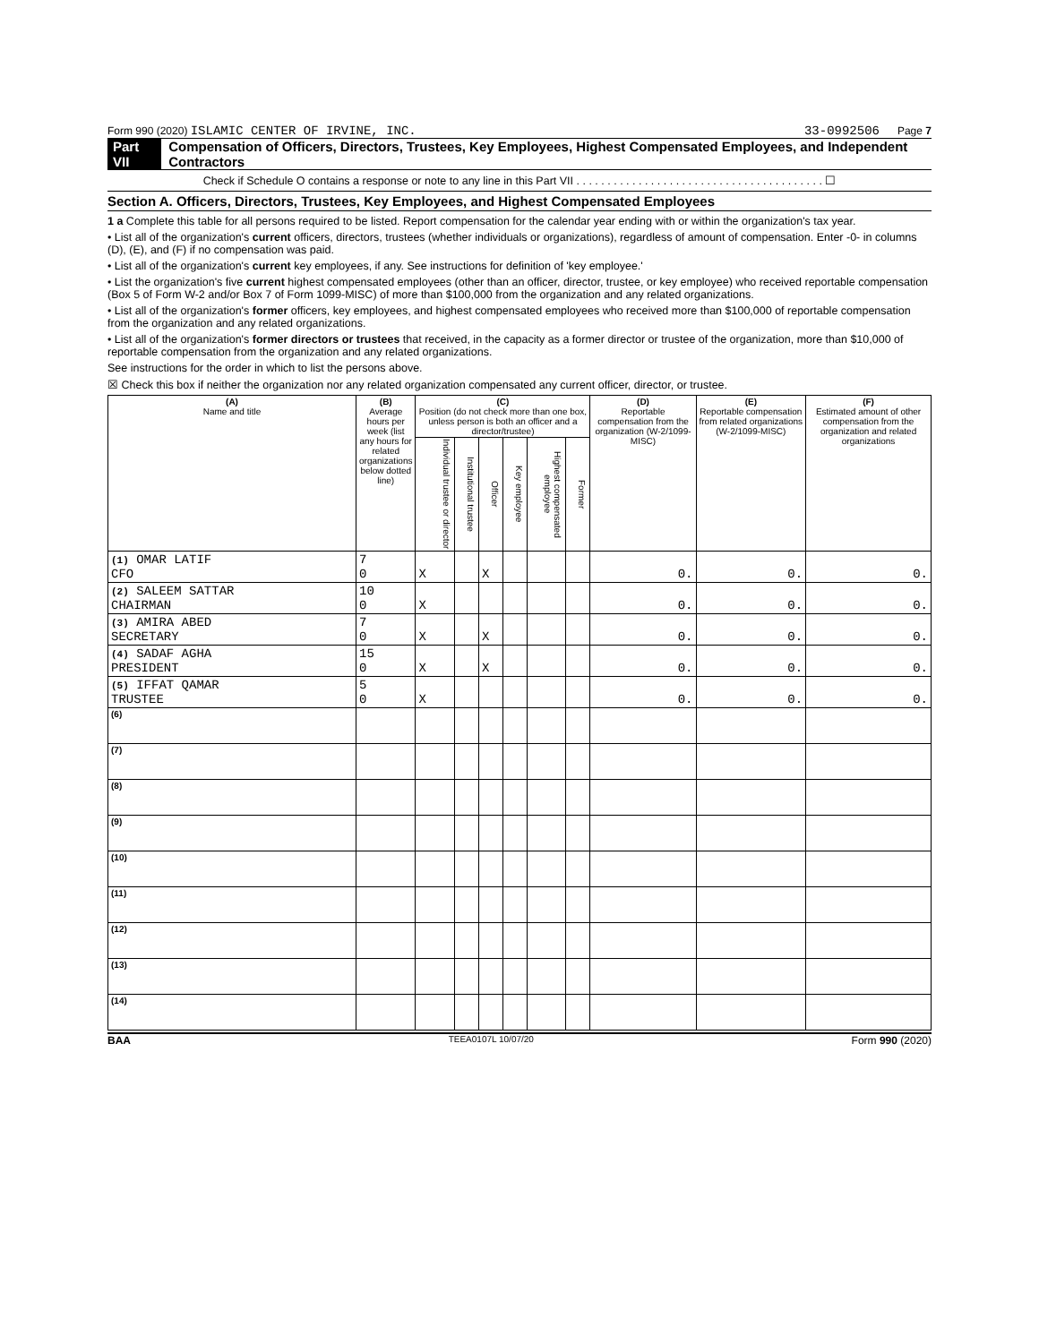Form 990 (2020) ISLAMIC CENTER OF IRVINE, INC. 33-0992506 Page 7
Part VII Compensation of Officers, Directors, Trustees, Key Employees, Highest Compensated Employees, and Independent Contractors
Check if Schedule O contains a response or note to any line in this Part VII . . . . . . . . . . . . . . . . . . . . . . . . . . . . . . . . . . . . . . . . ☐
Section A. Officers, Directors, Trustees, Key Employees, and Highest Compensated Employees
1 a Complete this table for all persons required to be listed. Report compensation for the calendar year ending with or within the organization's tax year.
• List all of the organization's current officers, directors, trustees (whether individuals or organizations), regardless of amount of compensation. Enter -0- in columns (D), (E), and (F) if no compensation was paid.
• List all of the organization's current key employees, if any. See instructions for definition of 'key employee.'
• List the organization's five current highest compensated employees (other than an officer, director, trustee, or key employee) who received reportable compensation (Box 5 of Form W-2 and/or Box 7 of Form 1099-MISC) of more than $100,000 from the organization and any related organizations.
• List all of the organization's former officers, key employees, and highest compensated employees who received more than $100,000 of reportable compensation from the organization and any related organizations.
• List all of the organization's former directors or trustees that received, in the capacity as a former director or trustee of the organization, more than $10,000 of reportable compensation from the organization and any related organizations.
See instructions for the order in which to list the persons above.
☒ Check this box if neither the organization nor any related organization compensated any current officer, director, or trustee.
| (A) Name and title | (B) Average hours per week (list any hours for related organizations below dotted line) | (C) Position (do not check more than one box, unless person is both an officer and a director/trustee) | | | | | | (D) Reportable compensation from the organization (W-2/1099-MISC) | (E) Reportable compensation from related organizations (W-2/1099-MISC) | (F) Estimated amount of other compensation from the organization and related organizations |
| --- | --- | --- | --- | --- | --- | --- | --- | --- | --- | --- |
| | | Individual trustee or director | Institutional trustee | Officer | Key employee | Highest compensated employee | Former | | | |
| (1) OMAR LATIF CFO | 7 0 | X | | X | | | | 0. | 0. | 0. |
| (2) SALEEM SATTAR CHAIRMAN | 10 0 | X | | | | | | 0. | 0. | 0. |
| (3) AMIRA ABED SECRETARY | 7 0 | X | | X | | | | 0. | 0. | 0. |
| (4) SADAF AGHA PRESIDENT | 15 0 | X | | X | | | | 0. | 0. | 0. |
| (5) IFFAT QAMAR TRUSTEE | 5 0 | X | | | | | | 0. | 0. | 0. |
| (6) | | | | | | | | | | |
| (7) | | | | | | | | | | |
| (8) | | | | | | | | | | |
| (9) | | | | | | | | | | |
| (10) | | | | | | | | | | |
| (11) | | | | | | | | | | |
| (12) | | | | | | | | | | |
| (13) | | | | | | | | | | |
| (14) | | | | | | | | | | |
BAA TEEA0107L 10/07/20 Form 990 (2020)